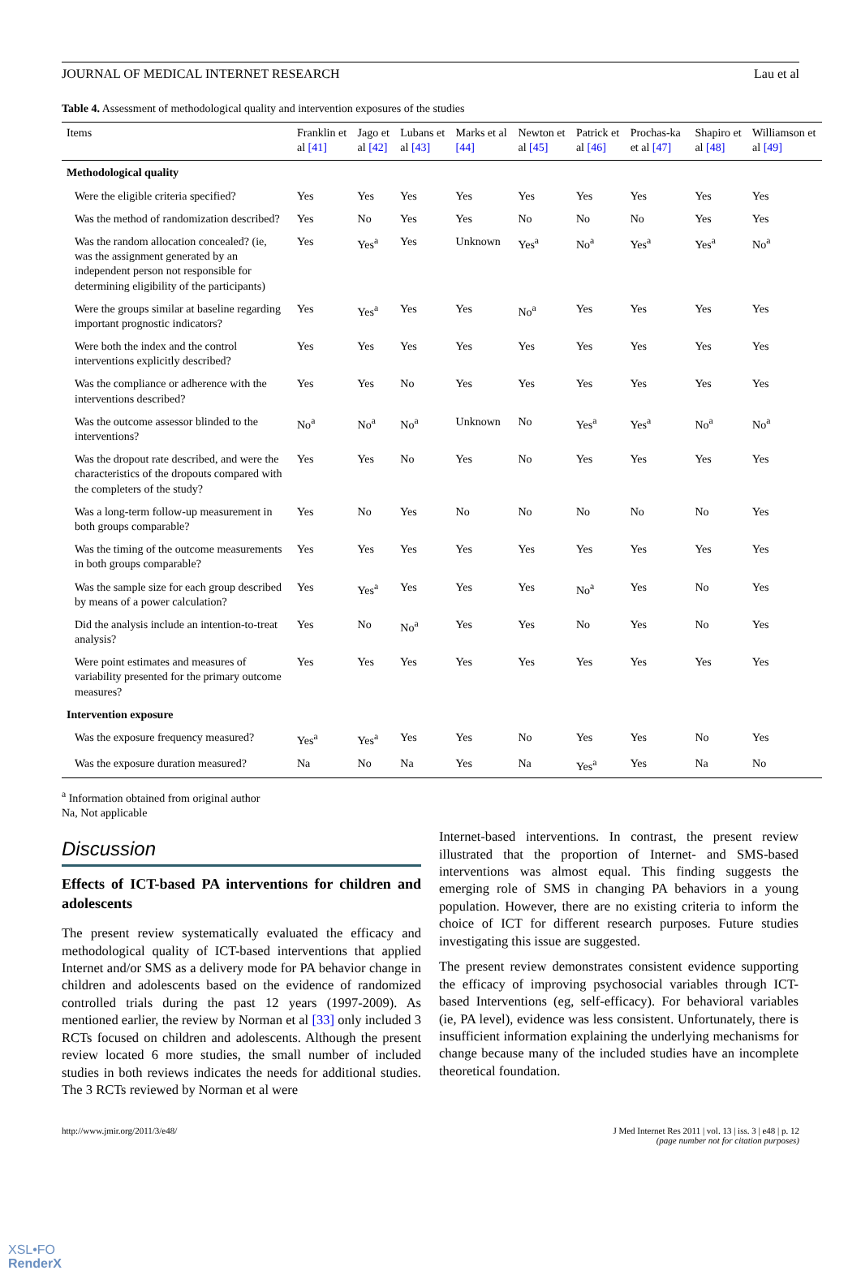JOURNAL OF MEDICAL INTERNET RESEARCH Lau et al
Table 4. Assessment of methodological quality and intervention exposures of the studies
| Items | Franklin et al [41] | Jago et al [42] | Lubans et al [43] | Marks et al [44] | Newton et al [45] | Patrick et al [46] | Prochas-ka et al [47] | Shapiro et al [48] | Williamson et al [49] |
| --- | --- | --- | --- | --- | --- | --- | --- | --- | --- |
| Methodological quality | | | | | | | | | |
| Were the eligible criteria specified? | Yes | Yes | Yes | Yes | Yes | Yes | Yes | Yes | Yes |
| Was the method of randomization described? | Yes | No | Yes | Yes | No | No | No | Yes | Yes |
| Was the random allocation concealed? (ie, was the assignment generated by an independent person not responsible for determining eligibility of the participants) | Yes | Yes<sup>a</sup> | Yes | Unknown | Yes<sup>a</sup> | No<sup>a</sup> | Yes<sup>a</sup> | Yes<sup>a</sup> | No<sup>a</sup> |
| Were the groups similar at baseline regarding important prognostic indicators? | Yes | Yes<sup>a</sup> | Yes | Yes | No<sup>a</sup> | Yes | Yes | Yes | Yes |
| Were both the index and the control interventions explicitly described? | Yes | Yes | Yes | Yes | Yes | Yes | Yes | Yes | Yes |
| Was the compliance or adherence with the interventions described? | Yes | Yes | No | Yes | Yes | Yes | Yes | Yes | Yes |
| Was the outcome assessor blinded to the interventions? | No<sup>a</sup> | No<sup>a</sup> | No<sup>a</sup> | Unknown | No | Yes<sup>a</sup> | Yes<sup>a</sup> | No<sup>a</sup> | No<sup>a</sup> |
| Was the dropout rate described, and were the characteristics of the dropouts compared with the completers of the study? | Yes | Yes | No | Yes | No | Yes | Yes | Yes | Yes |
| Was a long-term follow-up measurement in both groups comparable? | Yes | No | Yes | No | No | No | No | No | Yes |
| Was the timing of the outcome measurements in both groups comparable? | Yes | Yes | Yes | Yes | Yes | Yes | Yes | Yes | Yes |
| Was the sample size for each group described by means of a power calculation? | Yes | Yes<sup>a</sup> | Yes | Yes | Yes | No<sup>a</sup> | Yes | No | Yes |
| Did the analysis include an intention-to-treat analysis? | Yes | No | No<sup>a</sup> | Yes | Yes | No | Yes | No | Yes |
| Were point estimates and measures of variability presented for the primary outcome measures? | Yes | Yes | Yes | Yes | Yes | Yes | Yes | Yes | Yes |
| Intervention exposure | | | | | | | | | |
| Was the exposure frequency measured? | Yes<sup>a</sup> | Yes<sup>a</sup> | Yes | Yes | No | Yes | Yes | No | Yes |
| Was the exposure duration measured? | Na | No | Na | Yes | Na | Yes<sup>a</sup> | Yes | Na | No |
<sup>a</sup> Information obtained from original author
Na, Not applicable
Discussion
Effects of ICT-based PA interventions for children and adolescents
The present review systematically evaluated the efficacy and methodological quality of ICT-based interventions that applied Internet and/or SMS as a delivery mode for PA behavior change in children and adolescents based on the evidence of randomized controlled trials during the past 12 years (1997-2009). As mentioned earlier, the review by Norman et al [33] only included 3 RCTs focused on children and adolescents. Although the present review located 6 more studies, the small number of included studies in both reviews indicates the needs for additional studies. The 3 RCTs reviewed by Norman et al were
Internet-based interventions. In contrast, the present review illustrated that the proportion of Internet- and SMS-based interventions was almost equal. This finding suggests the emerging role of SMS in changing PA behaviors in a young population. However, there are no existing criteria to inform the choice of ICT for different research purposes. Future studies investigating this issue are suggested.
The present review demonstrates consistent evidence supporting the efficacy of improving psychosocial variables through ICT-based Interventions (eg, self-efficacy). For behavioral variables (ie, PA level), evidence was less consistent. Unfortunately, there is insufficient information explaining the underlying mechanisms for change because many of the included studies have an incomplete theoretical foundation.
http://www.jmir.org/2011/3/e48/ J Med Internet Res 2011 | vol. 13 | iss. 3 | e48 | p. 12
(page number not for citation purposes)
XSL•FO
RenderX